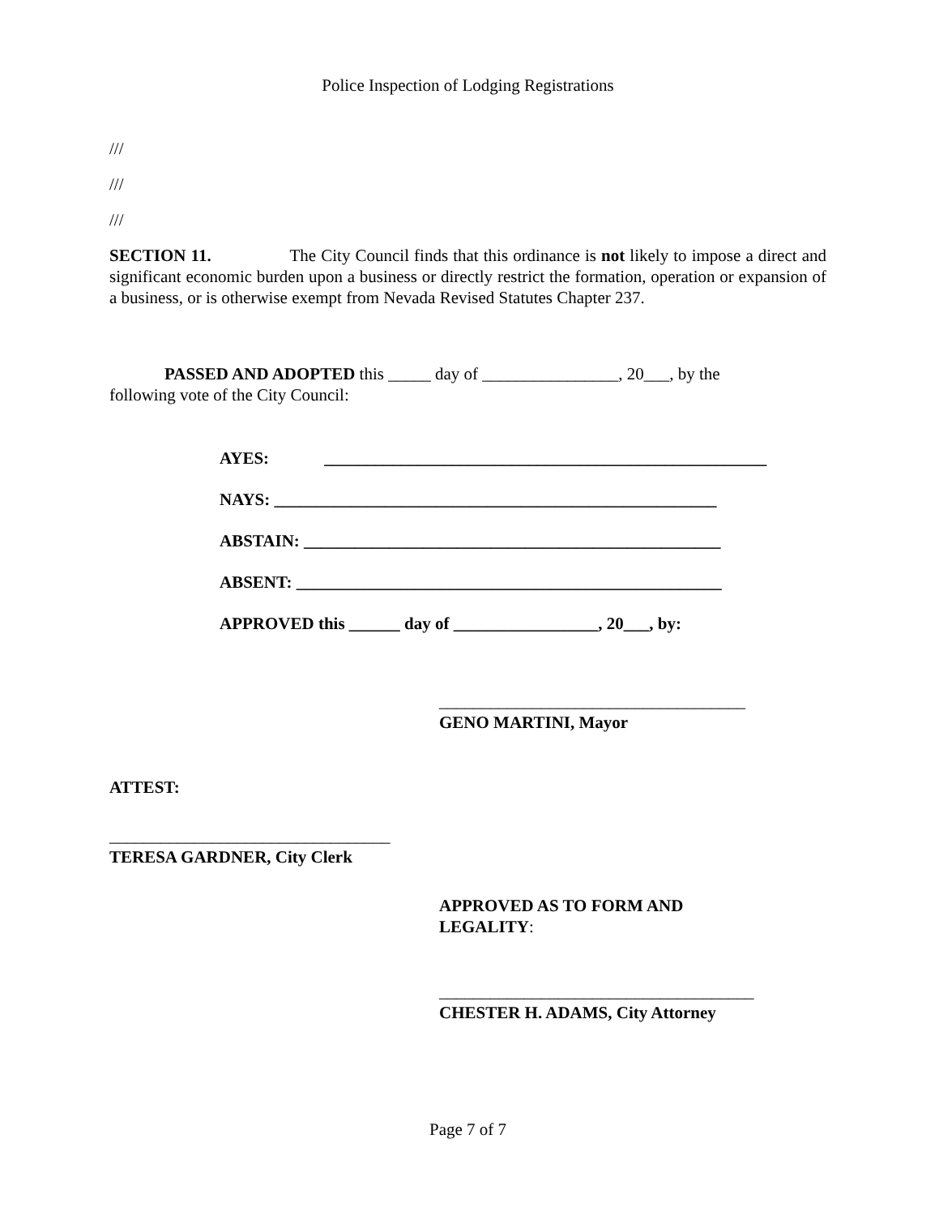Police Inspection of Lodging Registrations
///
///
///
SECTION 11. The City Council finds that this ordinance is not likely to impose a direct and significant economic burden upon a business or directly restrict the formation, operation or expansion of a business, or is otherwise exempt from Nevada Revised Statutes Chapter 237.
PASSED AND ADOPTED this _____ day of ________________, 20___, by the
following vote of the City Council:
AYES: ____________________________________________________
NAYS: ____________________________________________________
ABSTAIN: _________________________________________________
ABSENT: __________________________________________________
APPROVED this ______ day of _________________, 20___, by:
____________________________________
GENO MARTINI, Mayor
ATTEST:
_________________________________
TERESA GARDNER, City Clerk
APPROVED AS TO FORM AND
LEGALITY:
_____________________________________
CHESTER H. ADAMS, City Attorney
Page 7 of 7